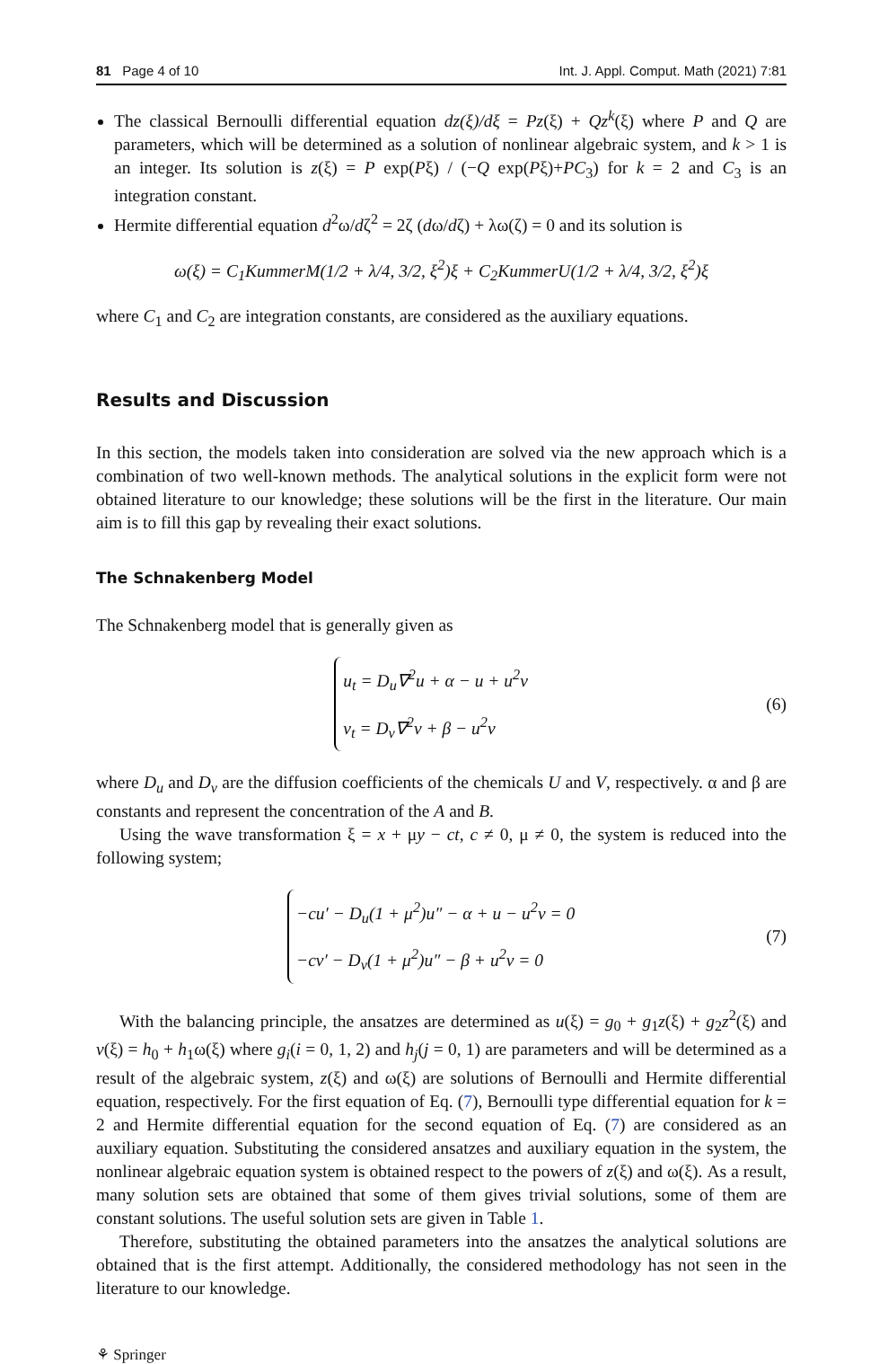81 Page 4 of 10 Int. J. Appl. Comput. Math (2021) 7:81
The classical Bernoulli differential equation dz(ξ)/dξ = Pz(ξ) + Qz<sup>k</sup>(ξ) where P and Q are parameters, which will be determined as a solution of nonlinear algebraic system, and k > 1 is an integer. Its solution is z(ξ) = P exp(Pξ) / (−Q exp(Pξ)+PC<sub>3</sub>) for k = 2 and C<sub>3</sub> is an integration constant.
Hermite differential equation d<sup>2</sup>ω/dζ<sup>2</sup> = 2ζ (dω/dζ) + λω(ζ) = 0 and its solution is
ω(ξ) = C<sub>1</sub>KummerM(1/2 + λ/4, 3/2, ξ<sup>2</sup>)ξ + C<sub>2</sub>KummerU(1/2 + λ/4, 3/2, ξ<sup>2</sup>)ξ
where C<sub>1</sub> and C<sub>2</sub> are integration constants, are considered as the auxiliary equations.
Results and Discussion
In this section, the models taken into consideration are solved via the new approach which is a combination of two well-known methods. The analytical solutions in the explicit form were not obtained literature to our knowledge; these solutions will be the first in the literature. Our main aim is to fill this gap by revealing their exact solutions.
The Schnakenberg Model
The Schnakenberg model that is generally given as
u<sub>t</sub> = D<sub>u</sub>∇<sup>2</sup>u + α − u + u<sup>2</sup>v
v<sub>t</sub> = D<sub>v</sub>∇<sup>2</sup>v + β − u<sup>2</sup>v (6)
where D<sub>u</sub> and D<sub>v</sub> are the diffusion coefficients of the chemicals U and V, respectively. α and β are constants and represent the concentration of the A and B.
Using the wave transformation ξ = x + μy − ct, c ≠ 0, μ ≠ 0, the system is reduced into the following system;
−cu′ − D<sub>u</sub>(1 + μ<sup>2</sup>)u″ − α + u − u<sup>2</sup>v = 0
−cv′ − D<sub>v</sub>(1 + μ<sup>2</sup>)u″ − β + u<sup>2</sup>v = 0 (7)
With the balancing principle, the ansatzes are determined as u(ξ) = g<sub>0</sub> + g<sub>1</sub>z(ξ) + g<sub>2</sub>z<sup>2</sup>(ξ) and v(ξ) = h<sub>0</sub> + h<sub>1</sub>ω(ξ) where g<sub>i</sub>(i = 0, 1, 2) and h<sub>j</sub>(j = 0, 1) are parameters and will be determined as a result of the algebraic system, z(ξ) and ω(ξ) are solutions of Bernoulli and Hermite differential equation, respectively. For the first equation of Eq. (7), Bernoulli type differential equation for k = 2 and Hermite differential equation for the second equation of Eq. (7) are considered as an auxiliary equation. Substituting the considered ansatzes and auxiliary equation in the system, the nonlinear algebraic equation system is obtained respect to the powers of z(ξ) and ω(ξ). As a result, many solution sets are obtained that some of them gives trivial solutions, some of them are constant solutions. The useful solution sets are given in Table 1.
Therefore, substituting the obtained parameters into the ansatzes the analytical solutions are obtained that is the first attempt. Additionally, the considered methodology has not seen in the literature to our knowledge.
⚘ Springer